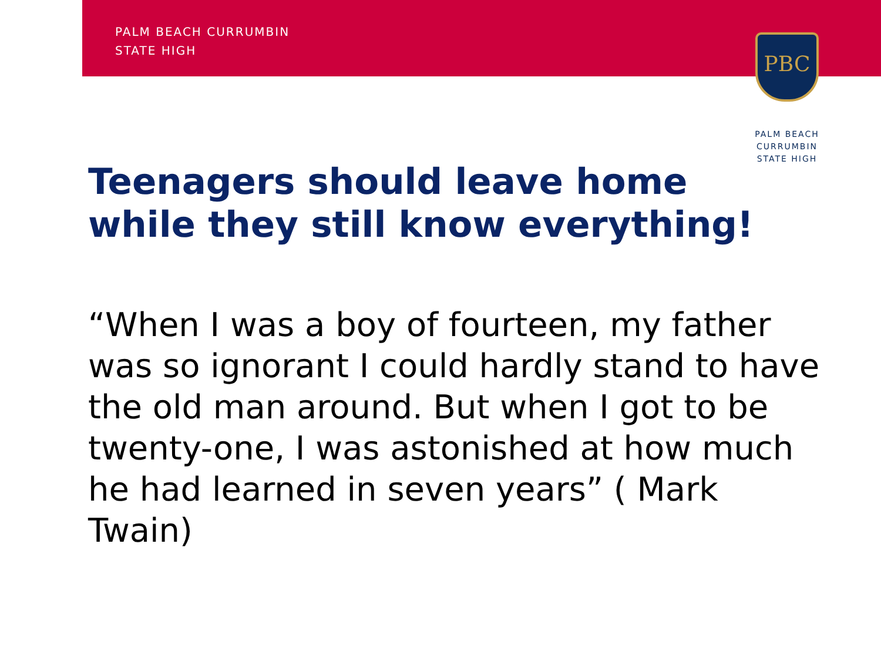PALM BEACH CURRUMBIN
STATE HIGH
PBC
PALM BEACH
CURRUMBIN
STATE HIGH
Teenagers should leave home
while they still know everything!
“When I was a boy of fourteen, my father was so ignorant I could hardly stand to have the old man around. But when I got to be twenty-one, I was astonished at how much he had learned in seven years” ( Mark Twain)